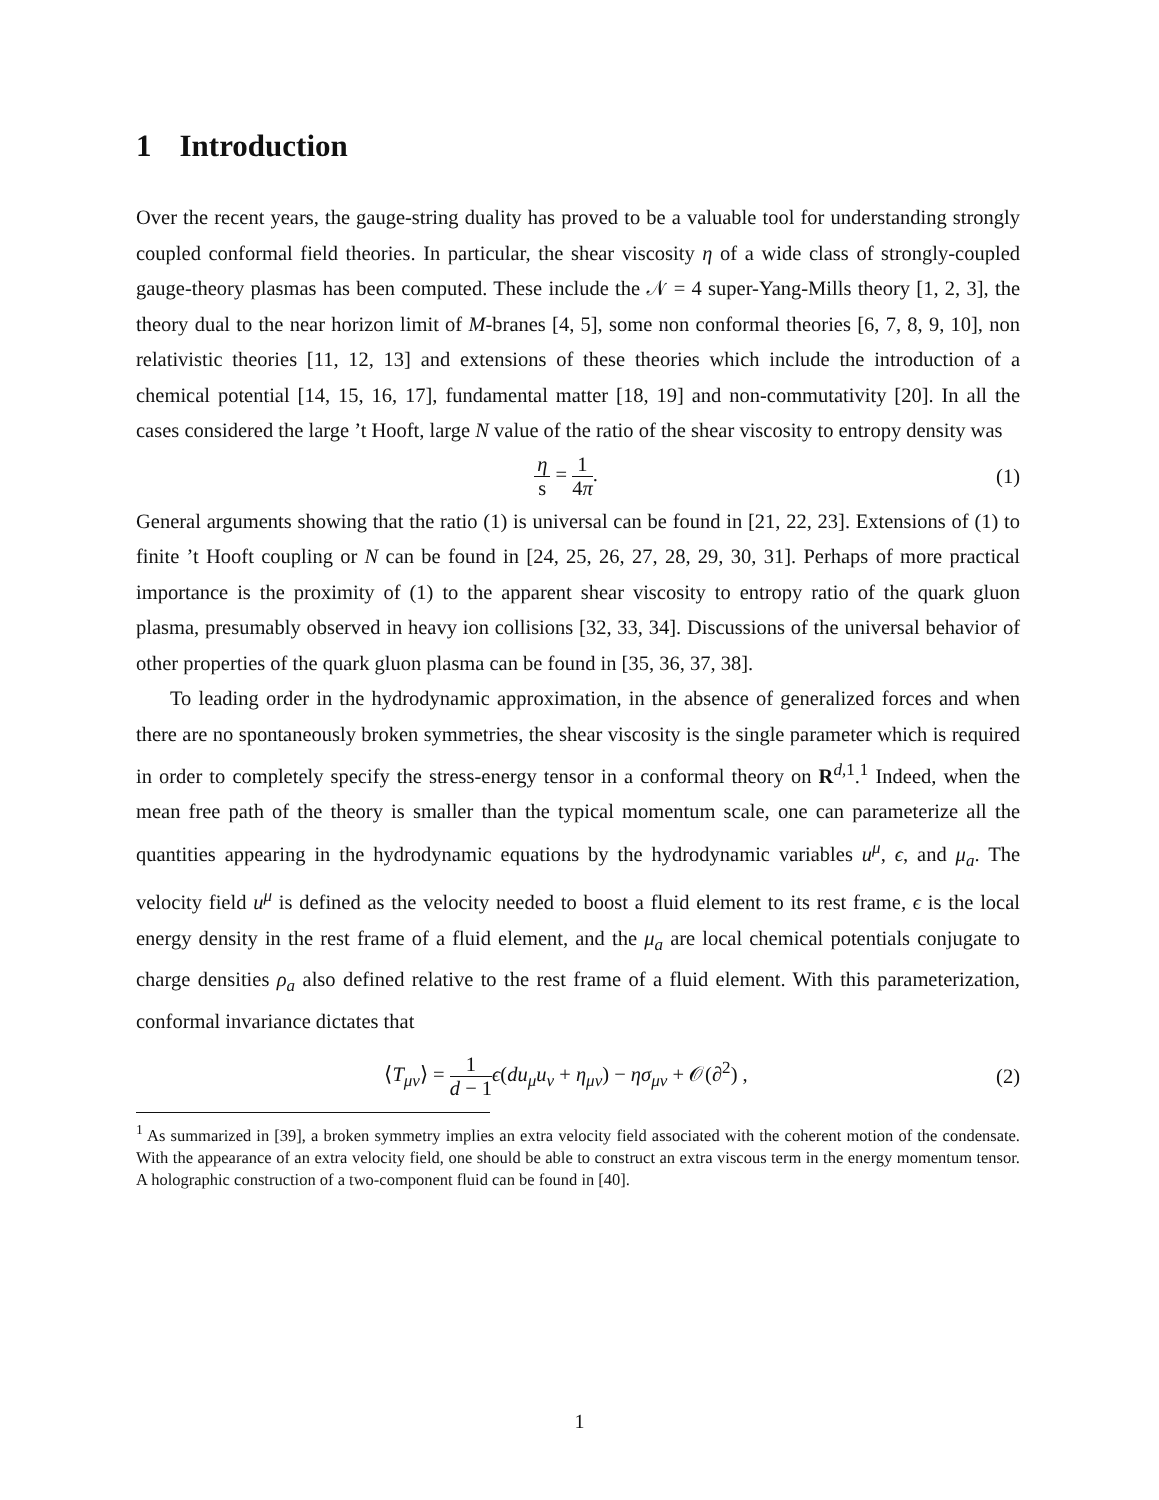1 Introduction
Over the recent years, the gauge-string duality has proved to be a valuable tool for understanding strongly coupled conformal field theories. In particular, the shear viscosity η of a wide class of strongly-coupled gauge-theory plasmas has been computed. These include the 𝒩 = 4 super-Yang-Mills theory [1, 2, 3], the theory dual to the near horizon limit of M-branes [4, 5], some non conformal theories [6, 7, 8, 9, 10], non relativistic theories [11, 12, 13] and extensions of these theories which include the introduction of a chemical potential [14, 15, 16, 17], fundamental matter [18, 19] and non-commutativity [20]. In all the cases considered the large ’t Hooft, large N value of the ratio of the shear viscosity to entropy density was
η s = 1 4π. (1)
General arguments showing that the ratio (1) is universal can be found in [21, 22, 23]. Extensions of (1) to finite ’t Hooft coupling or N can be found in [24, 25, 26, 27, 28, 29, 30, 31]. Perhaps of more practical importance is the proximity of (1) to the apparent shear viscosity to entropy ratio of the quark gluon plasma, presumably observed in heavy ion collisions [32, 33, 34]. Discussions of the universal behavior of other properties of the quark gluon plasma can be found in [35, 36, 37, 38].
To leading order in the hydrodynamic approximation, in the absence of generalized forces and when there are no spontaneously broken symmetries, the shear viscosity is the single parameter which is required in order to completely specify the stress-energy tensor in a conformal theory on R<sup>d,1</sup>.<sup>1</sup> Indeed, when the mean free path of the theory is smaller than the typical momentum scale, one can parameterize all the quantities appearing in the hydrodynamic equations by the hydrodynamic variables u<sup>μ</sup>, ϵ, and μ<sub>a</sub>. The velocity field u<sup>μ</sup> is defined as the velocity needed to boost a fluid element to its rest frame, ϵ is the local energy density in the rest frame of a fluid element, and the μ<sub>a</sub> are local chemical potentials conjugate to charge densities ρ<sub>a</sub> also defined relative to the rest frame of a fluid element. With this parameterization, conformal invariance dictates that
⟨T<sub>μν</sub>⟩ = 1 d − 1 ϵ(du<sub>μ</sub>u<sub>ν</sub> + η<sub>μν</sub>) − ησ<sub>μν</sub> + 𝒪(∂<sup>2</sup>) ,
(2)
<sup>1</sup> As summarized in [39], a broken symmetry implies an extra velocity field associated with the coherent motion of the condensate. With the appearance of an extra velocity field, one should be able to construct an extra viscous term in the energy momentum tensor. A holographic construction of a two-component fluid can be found in [40].
1